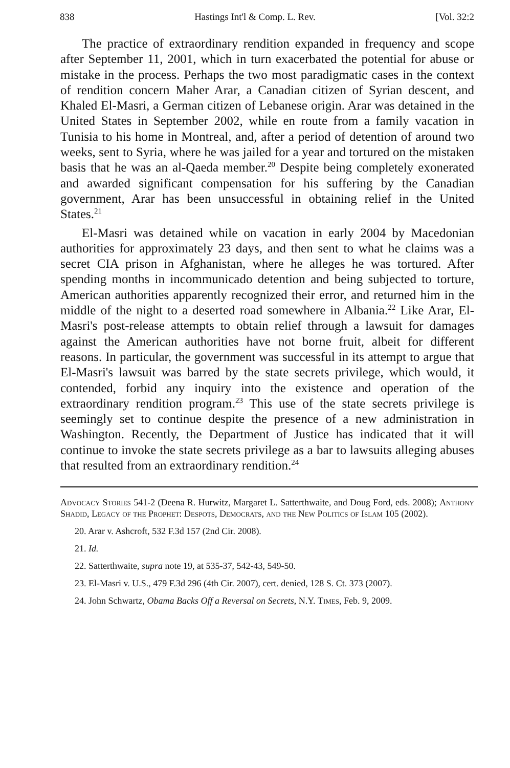838 Hastings Int'l & Comp. L. Rev. [Vol. 32:2
The practice of extraordinary rendition expanded in frequency and scope after September 11, 2001, which in turn exacerbated the potential for abuse or mistake in the process. Perhaps the two most paradigmatic cases in the context of rendition concern Maher Arar, a Canadian citizen of Syrian descent, and Khaled El-Masri, a German citizen of Lebanese origin. Arar was detained in the United States in September 2002, while en route from a family vacation in Tunisia to his home in Montreal, and, after a period of detention of around two weeks, sent to Syria, where he was jailed for a year and tortured on the mistaken basis that he was an al-Qaeda member.<sup>20</sup> Despite being completely exonerated and awarded significant compensation for his suffering by the Canadian government, Arar has been unsuccessful in obtaining relief in the United States.<sup>21</sup>
El-Masri was detained while on vacation in early 2004 by Macedonian authorities for approximately 23 days, and then sent to what he claims was a secret CIA prison in Afghanistan, where he alleges he was tortured. After spending months in incommunicado detention and being subjected to torture, American authorities apparently recognized their error, and returned him in the middle of the night to a deserted road somewhere in Albania.<sup>22</sup> Like Arar, El-Masri's post-release attempts to obtain relief through a lawsuit for damages against the American authorities have not borne fruit, albeit for different reasons. In particular, the government was successful in its attempt to argue that El-Masri's lawsuit was barred by the state secrets privilege, which would, it contended, forbid any inquiry into the existence and operation of the extraordinary rendition program.<sup>23</sup> This use of the state secrets privilege is seemingly set to continue despite the presence of a new administration in Washington. Recently, the Department of Justice has indicated that it will continue to invoke the state secrets privilege as a bar to lawsuits alleging abuses that resulted from an extraordinary rendition.<sup>24</sup>
Advocacy Stories 541-2 (Deena R. Hurwitz, Margaret L. Satterthwaite, and Doug Ford, eds. 2008); Anthony Shadid, Legacy of the Prophet: Despots, Democrats, and the New Politics of Islam 105 (2002).
20. Arar v. Ashcroft, 532 F.3d 157 (2nd Cir. 2008).
21. Id.
22. Satterthwaite, supra note 19, at 535-37, 542-43, 549-50.
23. El-Masri v. U.S., 479 F.3d 296 (4th Cir. 2007), cert. denied, 128 S. Ct. 373 (2007).
24. John Schwartz, Obama Backs Off a Reversal on Secrets, N.Y. Times, Feb. 9, 2009.